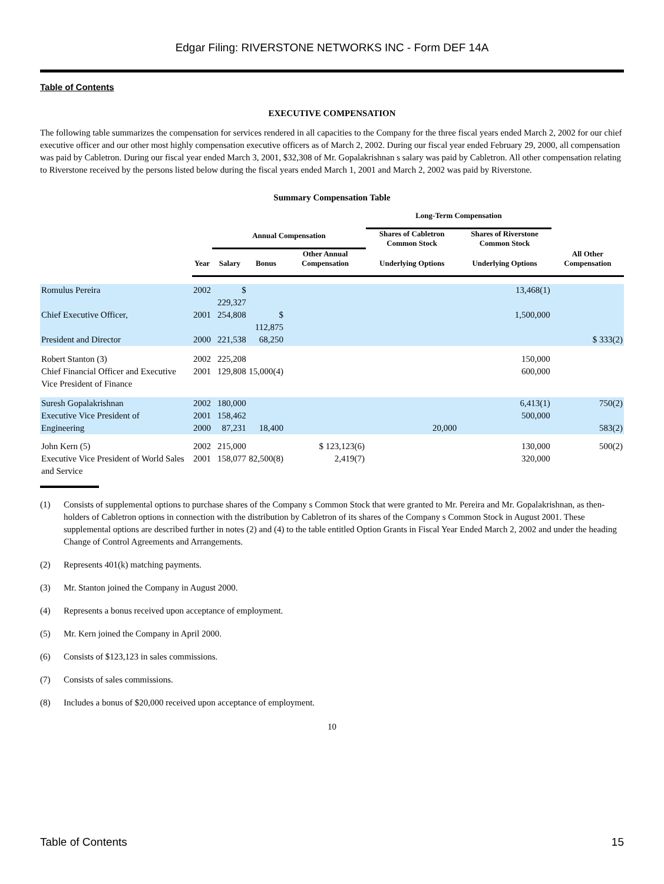Edgar Filing: RIVERSTONE NETWORKS INC - Form DEF 14A
Table of Contents
EXECUTIVE COMPENSATION
The following table summarizes the compensation for services rendered in all capacities to the Company for the three fiscal years ended March 2, 2002 for our chief executive officer and our other most highly compensation executive officers as of March 2, 2002. During our fiscal year ended February 29, 2000, all compensation was paid by Cabletron. During our fiscal year ended March 3, 2001, $32,308 of Mr. Gopalakrishnan s salary was paid by Cabletron. All other compensation relating to Riverstone received by the persons listed below during the fiscal years ended March 1, 2001 and March 2, 2002 was paid by Riverstone.
Summary Compensation Table
| | | | | | Long-Term Compensation | | |
| --- | --- | --- | --- | --- | --- | --- | --- |
| | | Annual Compensation | | | Shares of Cabletron Common Stock | Shares of Riverstone Common Stock | |
| | Year | Salary | Bonus | Other Annual Compensation | Underlying Options | Underlying Options | All Other Compensation |
| Romulus Pereira | 2002 | $ 229,327 | | | | 13,468(1) | |
| Chief Executive Officer, | 2001 | 254,808 | $ 112,875 | | | 1,500,000 | |
| President and Director | 2000 | 221,538 | 68,250 | | | | $ 333(2) |
| Robert Stanton (3) | 2002 | 225,208 | | | | 150,000 | |
| Chief Financial Officer and Executive Vice President of Finance | 2001 | 129,808 | 15,000(4) | | | 600,000 | |
| Suresh Gopalakrishnan | 2002 | 180,000 | | | | 6,413(1) | 750(2) |
| Executive Vice President of | 2001 | 158,462 | | | | 500,000 | |
| Engineering | 2000 | 87,231 | 18,400 | | 20,000 | | 583(2) |
| John Kern (5) | 2002 | 215,000 | | $ 123,123(6) | | 130,000 | 500(2) |
| Executive Vice President of World Sales and Service | 2001 | 158,077 | 82,500(8) | 2,419(7) | | 320,000 | |
(1) Consists of supplemental options to purchase shares of the Company s Common Stock that were granted to Mr. Pereira and Mr. Gopalakrishnan, as then-holders of Cabletron options in connection with the distribution by Cabletron of its shares of the Company s Common Stock in August 2001. These supplemental options are described further in notes (2) and (4) to the table entitled Option Grants in Fiscal Year Ended March 2, 2002 and under the heading Change of Control Agreements and Arrangements.
(2) Represents 401(k) matching payments.
(3) Mr. Stanton joined the Company in August 2000.
(4) Represents a bonus received upon acceptance of employment.
(5) Mr. Kern joined the Company in April 2000.
(6) Consists of $123,123 in sales commissions.
(7) Consists of sales commissions.
(8) Includes a bonus of $20,000 received upon acceptance of employment.
10
Table of Contents 15